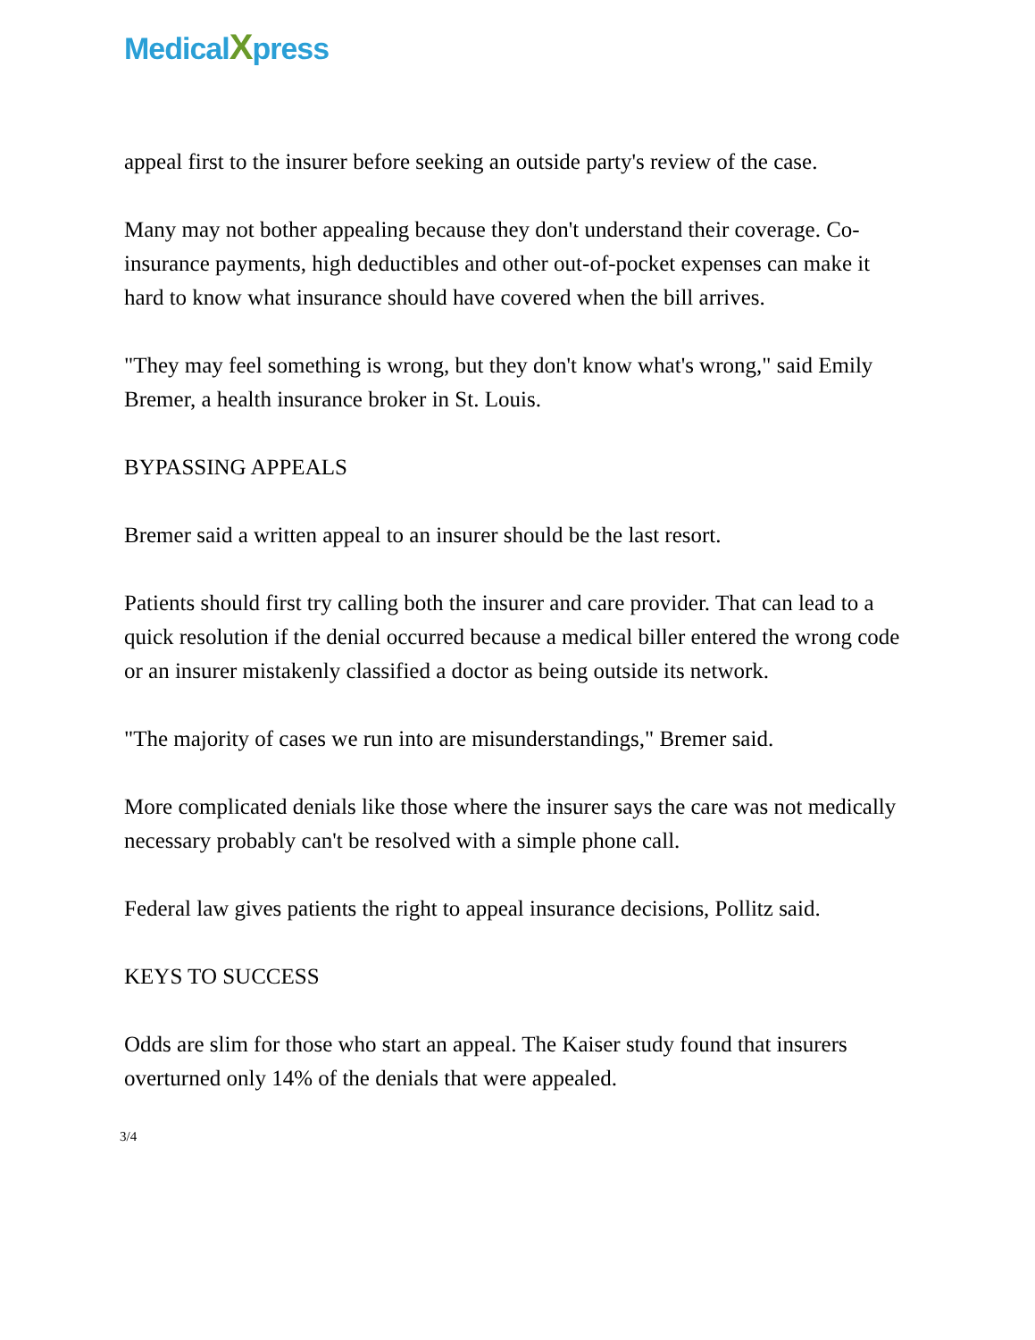MedicalXpress
appeal first to the insurer before seeking an outside party's review of the case.
Many may not bother appealing because they don't understand their coverage. Co-insurance payments, high deductibles and other out-of-pocket expenses can make it hard to know what insurance should have covered when the bill arrives.
"They may feel something is wrong, but they don't know what's wrong," said Emily Bremer, a health insurance broker in St. Louis.
BYPASSING APPEALS
Bremer said a written appeal to an insurer should be the last resort.
Patients should first try calling both the insurer and care provider. That can lead to a quick resolution if the denial occurred because a medical biller entered the wrong code or an insurer mistakenly classified a doctor as being outside its network.
"The majority of cases we run into are misunderstandings," Bremer said.
More complicated denials like those where the insurer says the care was not medically necessary probably can't be resolved with a simple phone call.
Federal law gives patients the right to appeal insurance decisions, Pollitz said.
KEYS TO SUCCESS
Odds are slim for those who start an appeal. The Kaiser study found that insurers overturned only 14% of the denials that were appealed.
3/4